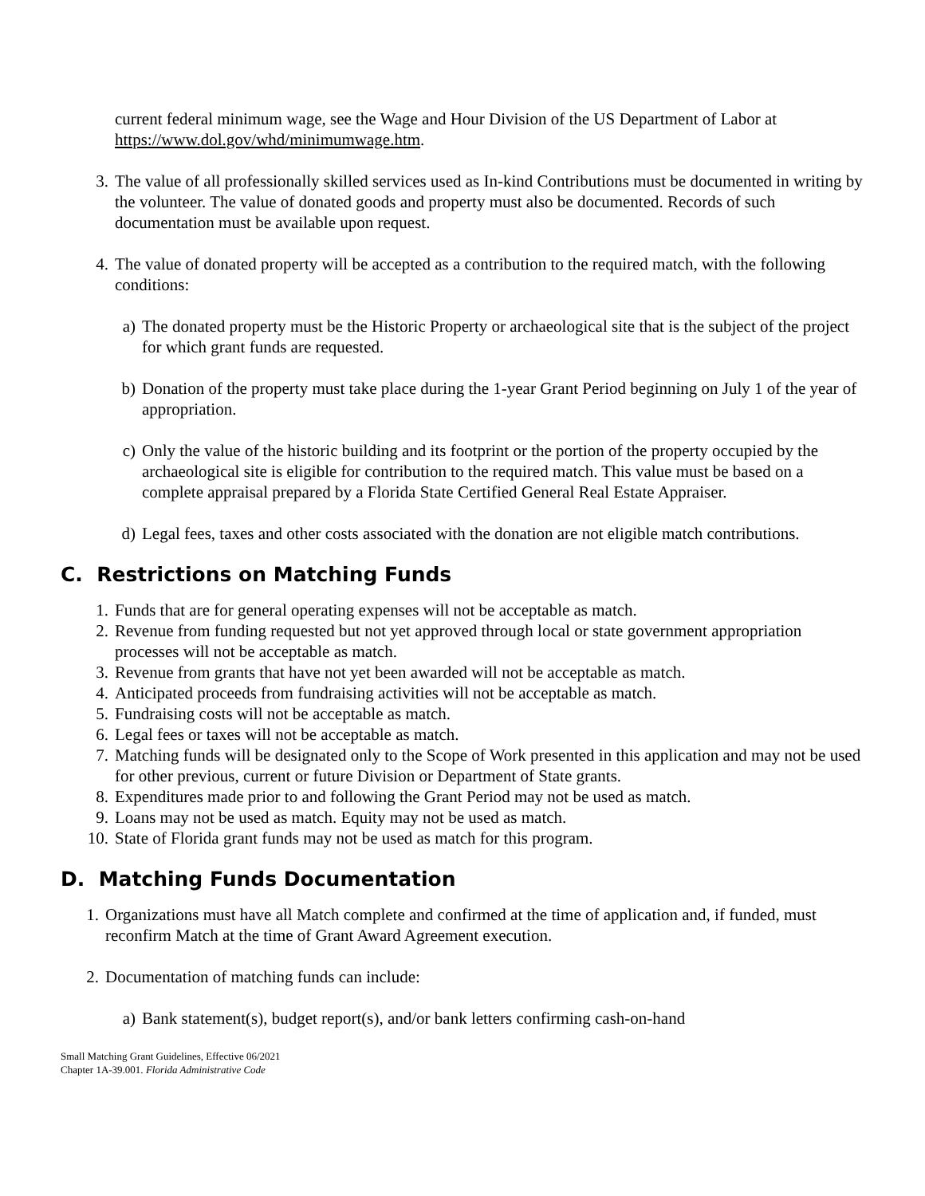current federal minimum wage, see the Wage and Hour Division of the US Department of Labor at https://www.dol.gov/whd/minimumwage.htm.
3. The value of all professionally skilled services used as In-kind Contributions must be documented in writing by the volunteer. The value of donated goods and property must also be documented. Records of such documentation must be available upon request.
4. The value of donated property will be accepted as a contribution to the required match, with the following conditions:
a) The donated property must be the Historic Property or archaeological site that is the subject of the project for which grant funds are requested.
b) Donation of the property must take place during the 1-year Grant Period beginning on July 1 of the year of appropriation.
c) Only the value of the historic building and its footprint or the portion of the property occupied by the archaeological site is eligible for contribution to the required match. This value must be based on a complete appraisal prepared by a Florida State Certified General Real Estate Appraiser.
d) Legal fees, taxes and other costs associated with the donation are not eligible match contributions.
C. Restrictions on Matching Funds
1. Funds that are for general operating expenses will not be acceptable as match.
2. Revenue from funding requested but not yet approved through local or state government appropriation processes will not be acceptable as match.
3. Revenue from grants that have not yet been awarded will not be acceptable as match.
4. Anticipated proceeds from fundraising activities will not be acceptable as match.
5. Fundraising costs will not be acceptable as match.
6. Legal fees or taxes will not be acceptable as match.
7. Matching funds will be designated only to the Scope of Work presented in this application and may not be used for other previous, current or future Division or Department of State grants.
8. Expenditures made prior to and following the Grant Period may not be used as match.
9. Loans may not be used as match. Equity may not be used as match.
10. State of Florida grant funds may not be used as match for this program.
D. Matching Funds Documentation
1. Organizations must have all Match complete and confirmed at the time of application and, if funded, must reconfirm Match at the time of Grant Award Agreement execution.
2. Documentation of matching funds can include:
a) Bank statement(s), budget report(s), and/or bank letters confirming cash-on-hand
Small Matching Grant Guidelines, Effective 06/2021
Chapter 1A-39.001. Florida Administrative Code